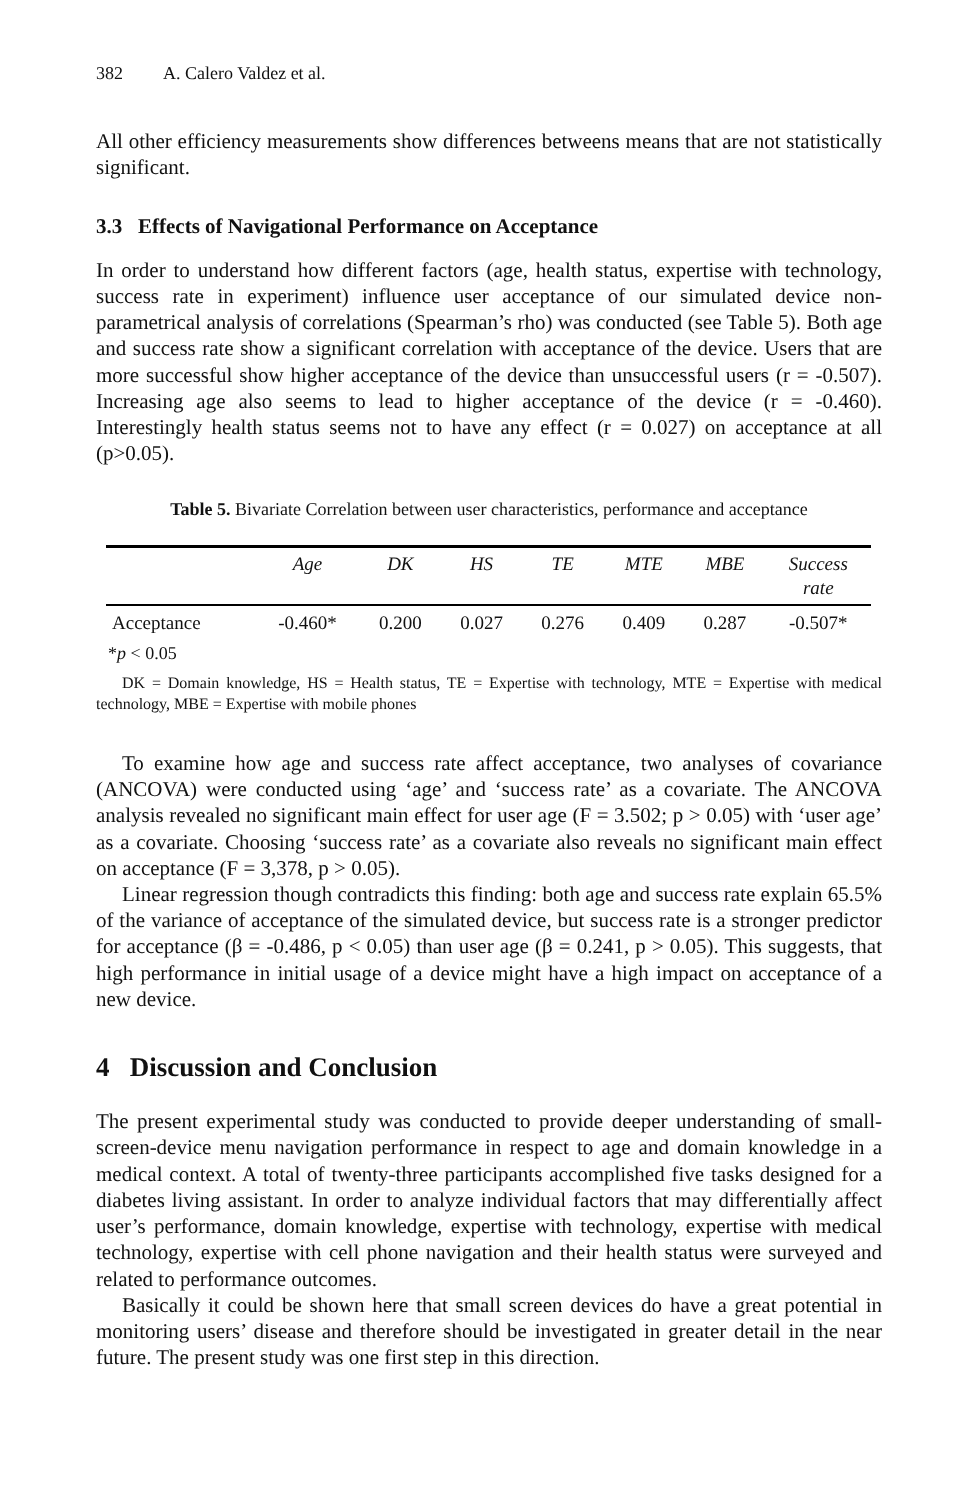382 A. Calero Valdez et al.
All other efficiency measurements show differences betweens means that are not statistically significant.
3.3 Effects of Navigational Performance on Acceptance
In order to understand how different factors (age, health status, expertise with technology, success rate in experiment) influence user acceptance of our simulated device non-parametrical analysis of correlations (Spearman’s rho) was conducted (see Table 5). Both age and success rate show a significant correlation with acceptance of the device. Users that are more successful show higher acceptance of the device than unsuccessful users (r = -0.507). Increasing age also seems to lead to higher acceptance of the device (r = -0.460). Interestingly health status seems not to have any effect (r = 0.027) on acceptance at all (p>0.05).
Table 5. Bivariate Correlation between user characteristics, performance and acceptance
| | Age | DK | HS | TE | MTE | MBE | Success rate |
| --- | --- | --- | --- | --- | --- | --- | --- |
| Acceptance | -0.460* | 0.200 | 0.027 | 0.276 | 0.409 | 0.287 | -0.507* |
*p < 0.05
DK = Domain knowledge, HS = Health status, TE = Expertise with technology, MTE = Expertise with medical technology, MBE = Expertise with mobile phones
To examine how age and success rate affect acceptance, two analyses of covariance (ANCOVA) were conducted using ‘age’ and ‘success rate’ as a covariate. The ANCOVA analysis revealed no significant main effect for user age (F = 3.502; p > 0.05) with ‘user age’ as a covariate. Choosing ‘success rate’ as a covariate also reveals no significant main effect on acceptance (F = 3,378, p > 0.05).
Linear regression though contradicts this finding: both age and success rate explain 65.5% of the variance of acceptance of the simulated device, but success rate is a stronger predictor for acceptance (β = -0.486, p < 0.05) than user age (β = 0.241, p > 0.05). This suggests, that high performance in initial usage of a device might have a high impact on acceptance of a new device.
4 Discussion and Conclusion
The present experimental study was conducted to provide deeper understanding of small-screen-device menu navigation performance in respect to age and domain knowledge in a medical context. A total of twenty-three participants accomplished five tasks designed for a diabetes living assistant. In order to analyze individual factors that may differentially affect user’s performance, domain knowledge, expertise with technology, expertise with medical technology, expertise with cell phone navigation and their health status were surveyed and related to performance outcomes.
Basically it could be shown here that small screen devices do have a great potential in monitoring users’ disease and therefore should be investigated in greater detail in the near future. The present study was one first step in this direction.